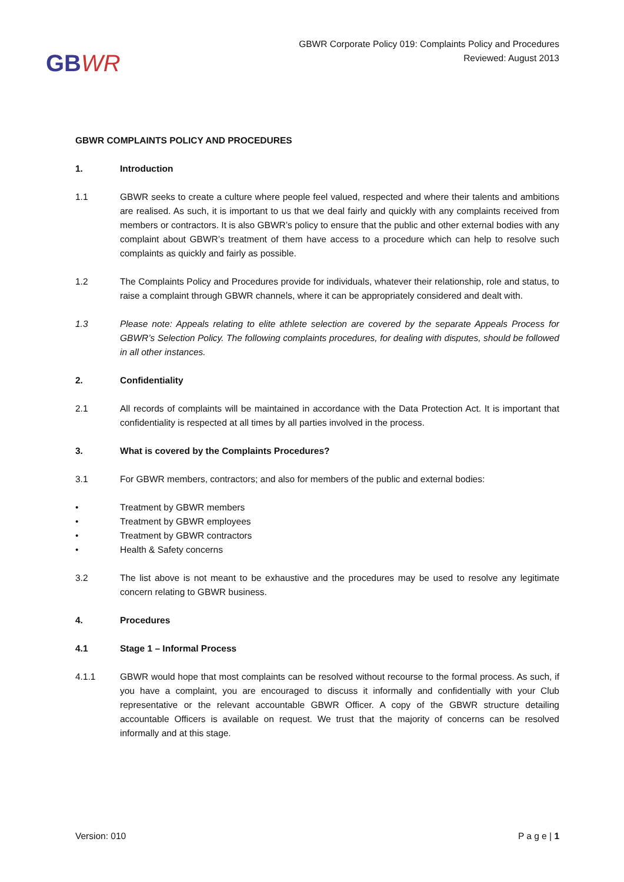GBWR
GBWR Corporate Policy 019: Complaints Policy and Procedures
Reviewed: August 2013
GBWR COMPLAINTS POLICY AND PROCEDURES
1. Introduction
1.1 GBWR seeks to create a culture where people feel valued, respected and where their talents and ambitions are realised. As such, it is important to us that we deal fairly and quickly with any complaints received from members or contractors. It is also GBWR’s policy to ensure that the public and other external bodies with any complaint about GBWR’s treatment of them have access to a procedure which can help to resolve such complaints as quickly and fairly as possible.
1.2 The Complaints Policy and Procedures provide for individuals, whatever their relationship, role and status, to raise a complaint through GBWR channels, where it can be appropriately considered and dealt with.
1.3 Please note: Appeals relating to elite athlete selection are covered by the separate Appeals Process for GBWR’s Selection Policy. The following complaints procedures, for dealing with disputes, should be followed in all other instances.
2. Confidentiality
2.1 All records of complaints will be maintained in accordance with the Data Protection Act. It is important that confidentiality is respected at all times by all parties involved in the process.
3. What is covered by the Complaints Procedures?
3.1 For GBWR members, contractors; and also for members of the public and external bodies:
• Treatment by GBWR members
• Treatment by GBWR employees
• Treatment by GBWR contractors
• Health & Safety concerns
3.2 The list above is not meant to be exhaustive and the procedures may be used to resolve any legitimate concern relating to GBWR business.
4. Procedures
4.1 Stage 1 – Informal Process
4.1.1 GBWR would hope that most complaints can be resolved without recourse to the formal process. As such, if you have a complaint, you are encouraged to discuss it informally and confidentially with your Club representative or the relevant accountable GBWR Officer. A copy of the GBWR structure detailing accountable Officers is available on request. We trust that the majority of concerns can be resolved informally and at this stage.
Version: 010 P a g e | 1